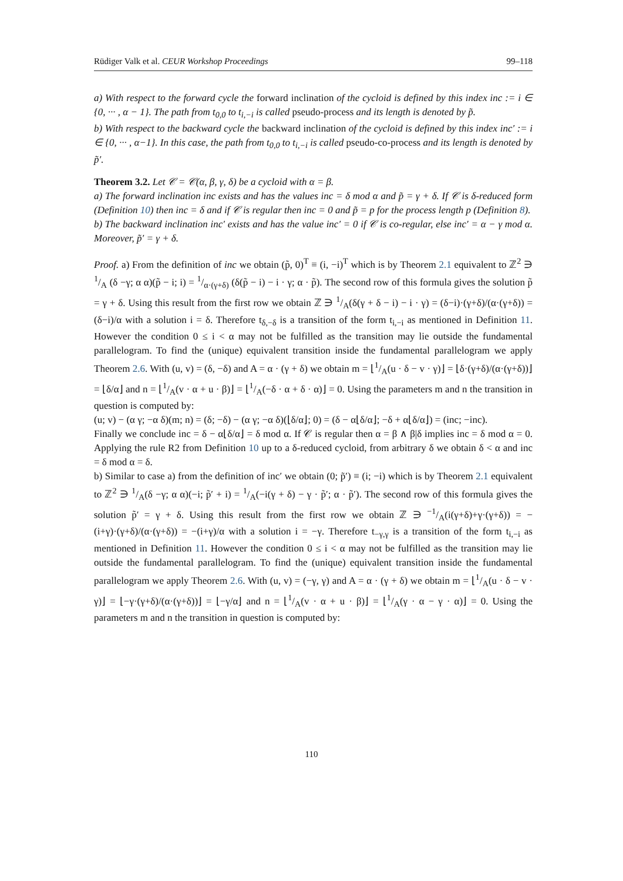Rüdiger Valk et al. CEUR Workshop Proceedings 99–118
a) With respect to the forward cycle the forward inclination of the cycloid is defined by this index inc := i ∈ {0, ··· , α − 1}. The path from t<sub>0,0</sub> to t<sub>i,−i</sub> is called pseudo-process and its length is denoted by p̃.
b) With respect to the backward cycle the backward inclination of the cycloid is defined by this index inc′ := i ∈ {0, ··· , α−1}. In this case, the path from t<sub>0,0</sub> to t<sub>i,−i</sub> is called pseudo-co-process and its length is denoted by p̃′.
Theorem 3.2. Let 𝒞 = 𝒞(α, β, γ, δ) be a cycloid with α = β.
a) The forward inclination inc exists and has the values inc = δ mod α and p̃ = γ + δ. If 𝒞 is δ-reduced form (Definition 10) then inc = δ and if 𝒞 is regular then inc = 0 and p̃ = p for the process length p (Definition 8).
b) The backward inclination inc′ exists and has the value inc′ = 0 if 𝒞 is co-regular, else inc′ = α − γ mod α. Moreover, p̃′ = γ + δ.
Proof. a) From the definition of inc we obtain (p̃, 0)<sup>T</sup> ≡ (i, −i)<sup>T</sup> which is by Theorem 2.1 equivalent to ℤ<sup>2</sup> ∋ 1/A (δ −γ; α α)(p̃ − i; i) = 1/α·(γ+δ) (δ(p̃ − i) − i · γ; α · p̃). The second row of this formula gives the solution p̃ = γ + δ. Using this result from the first row we obtain ℤ ∋ 1/A(δ(γ + δ − i) − i · γ) = (δ−i)·(γ+δ)/(α·(γ+δ)) = (δ−i)/α with a solution i = δ. Therefore t<sub>δ,−δ</sub> is a transition of the form t<sub>i,−i</sub> as mentioned in Definition 11. However the condition 0 ≤ i < α may not be fulfilled as the transition may lie outside the fundamental parallelogram. To find the (unique) equivalent transition inside the fundamental parallelogram we apply Theorem 2.6. With (u, v) = (δ, −δ) and A = α · (γ + δ) we obtain m = ⌊1/A(u · δ − v · γ)⌋ = ⌊δ·(γ+δ)/(α·(γ+δ))⌋ = ⌊δ/α⌋ and n = ⌊1/A(v · α + u · β)⌋ = ⌊1/A(−δ · α + δ · α)⌋ = 0. Using the parameters m and n the transition in question is computed by:
(u; v) − (α γ; −α δ)(m; n) = (δ; −δ) − (α γ; −α δ)(⌊δ/α⌋; 0) = (δ − α⌊δ/α⌋; −δ + α⌊δ/α⌋) = (inc; −inc).
Finally we conclude inc = δ − α⌊δ/α⌋ = δ mod α. If 𝒞 is regular then α = β ∧ β|δ implies inc = δ mod α = 0. Applying the rule R2 from Definition 10 up to a δ-reduced cycloid, from arbitrary δ we obtain δ < α and inc = δ mod α = δ.
b) Similar to case a) from the definition of inc′ we obtain (0; p̃′) ≡ (i; −i) which is by Theorem 2.1 equivalent to ℤ<sup>2</sup> ∋ 1/A(δ −γ; α α)(−i; p̃′ + i) = 1/A(−i(γ + δ) − γ · p̃′; α · p̃′). The second row of this formula gives the solution p̃′ = γ + δ. Using this result from the first row we obtain ℤ ∋ −1/A(i(γ+δ)+γ·(γ+δ)) = −(i+γ)·(γ+δ)/(α·(γ+δ)) = −(i+γ)/α with a solution i = −γ. Therefore t<sub>−γ,γ</sub> is a transition of the form t<sub>i,−i</sub> as mentioned in Definition 11. However the condition 0 ≤ i < α may not be fulfilled as the transition may lie outside the fundamental parallelogram. To find the (unique) equivalent transition inside the fundamental parallelogram we apply Theorem 2.6. With (u, v) = (−γ, γ) and A = α · (γ + δ) we obtain m = ⌊1/A(u · δ − v · γ)⌋ = ⌊−γ·(γ+δ)/(α·(γ+δ))⌋ = ⌊−γ/α⌋ and n = ⌊1/A(v · α + u · β)⌋ = ⌊1/A(γ · α − γ · α)⌋ = 0. Using the parameters m and n the transition in question is computed by:
110